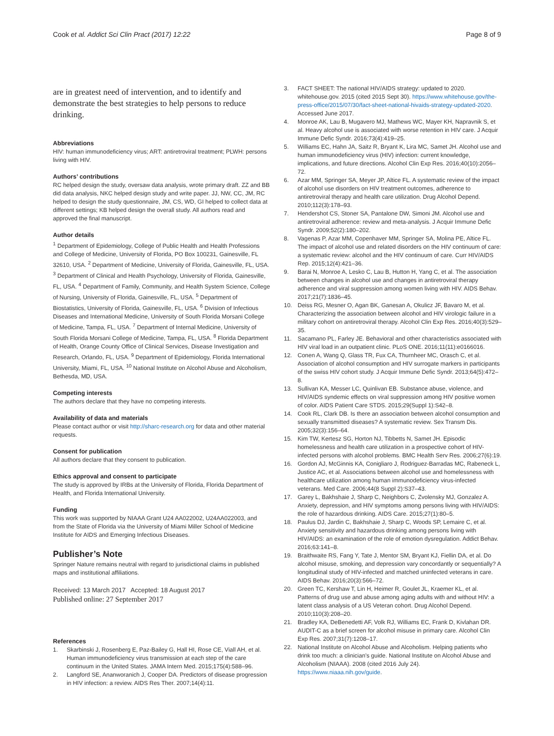Cook et al. Addict Sci Clin Pract (2017) 12:22 Page 8 of 9
are in greatest need of intervention, and to identify and demonstrate the best strategies to help persons to reduce drinking.
Abbreviations
HIV: human immunodeficiency virus; ART: antiretroviral treatment; PLWH: persons living with HIV.
Authors’ contributions
RC helped design the study, oversaw data analysis, wrote primary draft. ZZ and BB did data analysis, NKC helped design study and write paper. JJ, NW, CC, JM, RC helped to design the study questionnaire, JM, CS, WD, GI helped to collect data at different settings; KB helped design the overall study. All authors read and approved the final manuscript.
Author details
<sup>1</sup> Department of Epidemiology, College of Public Health and Health Professions and College of Medicine, University of Florida, PO Box 100231, Gainesville, FL 32610, USA. <sup>2</sup> Department of Medicine, University of Florida, Gainesville, FL, USA. <sup>3</sup> Department of Clinical and Health Psychology, University of Florida, Gainesville, FL, USA. <sup>4</sup> Department of Family, Community, and Health System Science, College of Nursing, University of Florida, Gainesville, FL, USA. <sup>5</sup> Department of Biostatistics, University of Florida, Gainesville, FL, USA. <sup>6</sup> Division of Infectious Diseases and International Medicine, University of South Florida Morsani College of Medicine, Tampa, FL, USA. <sup>7</sup> Department of Internal Medicine, University of South Florida Morsani College of Medicine, Tampa, FL, USA. <sup>8</sup> Florida Department of Health, Orange County Office of Clinical Services, Disease Investigation and Research, Orlando, FL, USA. <sup>9</sup> Department of Epidemiology, Florida International University, Miami, FL, USA. <sup>10</sup> National Institute on Alcohol Abuse and Alcoholism, Bethesda, MD, USA.
Competing interests
The authors declare that they have no competing interests.
Availability of data and materials
Please contact author or visit http://sharc-research.org for data and other material requests.
Consent for publication
All authors declare that they consent to publication.
Ethics approval and consent to participate
The study is approved by IRBs at the University of Florida, Florida Department of Health, and Florida International University.
Funding
This work was supported by NIAAA Grant U24 AA022002, U24AA022003, and from the State of Florida via the University of Miami Miller School of Medicine Institute for AIDS and Emerging Infectious Diseases.
Publisher’s Note
Springer Nature remains neutral with regard to jurisdictional claims in published maps and institutional affiliations.
Received: 13 March 2017 Accepted: 18 August 2017
Published online: 27 September 2017
References
1. Skarbinski J, Rosenberg E, Paz-Bailey G, Hall HI, Rose CE, Viall AH, et al. Human immunodeficiency virus transmission at each step of the care continuum in the United States. JAMA Intern Med. 2015;175(4):588–96.
2. Langford SE, Ananworanich J, Cooper DA. Predictors of disease progression in HIV infection: a review. AIDS Res Ther. 2007;14(4):11.
3. FACT SHEET: The national HIV/AIDS strategy: updated to 2020. whitehouse.gov. 2015 (cited 2015 Sept 30). https://www.whitehouse.gov/the-press-office/2015/07/30/fact-sheet-national-hivaids-strategy-updated-2020. Accessed June 2017.
4. Monroe AK, Lau B, Mugavero MJ, Mathews WC, Mayer KH, Napravnik S, et al. Heavy alcohol use is associated with worse retention in HIV care. J Acquir Immune Defic Syndr. 2016;73(4):419–25.
5. Williams EC, Hahn JA, Saitz R, Bryant K, Lira MC, Samet JH. Alcohol use and human immunodeficiency virus (HIV) infection: current knowledge, implications, and future directions. Alcohol Clin Exp Res. 2016;40(10):2056–72.
6. Azar MM, Springer SA, Meyer JP, Altice FL. A systematic review of the impact of alcohol use disorders on HIV treatment outcomes, adherence to antiretroviral therapy and health care utilization. Drug Alcohol Depend. 2010;112(3):178–93.
7. Hendershot CS, Stoner SA, Pantalone DW, Simoni JM. Alcohol use and antiretroviral adherence: review and meta-analysis. J Acquir Immune Defic Syndr. 2009;52(2):180–202.
8. Vagenas P, Azar MM, Copenhaver MM, Springer SA, Molina PE, Altice FL. The impact of alcohol use and related disorders on the HIV continuum of care: a systematic review: alcohol and the HIV continuum of care. Curr HIV/AIDS Rep. 2015;12(4):421–36.
9. Barai N, Monroe A, Lesko C, Lau B, Hutton H, Yang C, et al. The association between changes in alcohol use and changes in antiretroviral therapy adherence and viral suppression among women living with HIV. AIDS Behav. 2017;21(7):1836–45.
10. Deiss RG, Mesner O, Agan BK, Ganesan A, Okulicz JF, Bavaro M, et al. Characterizing the association between alcohol and HIV virologic failure in a military cohort on antiretroviral therapy. Alcohol Clin Exp Res. 2016;40(3):529–35.
11. Sacamano PL, Farley JE. Behavioral and other characteristics associated with HIV viral load in an outpatient clinic. PLoS ONE. 2016;11(11):e0166016.
12. Conen A, Wang Q, Glass TR, Fux CA, Thurnheer MC, Orasch C, et al. Association of alcohol consumption and HIV surrogate markers in participants of the swiss HIV cohort study. J Acquir Immune Defic Syndr. 2013;64(5):472–8.
13. Sullivan KA, Messer LC, Quinlivan EB. Substance abuse, violence, and HIV/AIDS syndemic effects on viral suppression among HIV positive women of color. AIDS Patient Care STDS. 2015;29(Suppl 1):S42–8.
14. Cook RL, Clark DB. Is there an association between alcohol consumption and sexually transmitted diseases? A systematic review. Sex Transm Dis. 2005;32(3):156–64.
15. Kim TW, Kertesz SG, Horton NJ, Tibbetts N, Samet JH. Episodic homelessness and health care utilization in a prospective cohort of HIV-infected persons with alcohol problems. BMC Health Serv Res. 2006;27(6):19.
16. Gordon AJ, McGinnis KA, Conigliaro J, Rodriguez-Barradas MC, Rabeneck L, Justice AC, et al. Associations between alcohol use and homelessness with healthcare utilization among human immunodeficiency virus-infected veterans. Med Care. 2006;44(8 Suppl 2):S37–43.
17. Garey L, Bakhshaie J, Sharp C, Neighbors C, Zvolensky MJ, Gonzalez A. Anxiety, depression, and HIV symptoms among persons living with HIV/AIDS: the role of hazardous drinking. AIDS Care. 2015;27(1):80–5.
18. Paulus DJ, Jardin C, Bakhshaie J, Sharp C, Woods SP, Lemaire C, et al. Anxiety sensitivity and hazardous drinking among persons living with HIV/AIDS: an examination of the role of emotion dysregulation. Addict Behav. 2016;63:141–8.
19. Braithwaite RS, Fang Y, Tate J, Mentor SM, Bryant KJ, Fiellin DA, et al. Do alcohol misuse, smoking, and depression vary concordantly or sequentially? A longitudinal study of HIV-infected and matched uninfected veterans in care. AIDS Behav. 2016;20(3):566–72.
20. Green TC, Kershaw T, Lin H, Heimer R, Goulet JL, Kraemer KL, et al. Patterns of drug use and abuse among aging adults with and without HIV: a latent class analysis of a US Veteran cohort. Drug Alcohol Depend. 2010;110(3):208–20.
21. Bradley KA, DeBenedetti AF, Volk RJ, Williams EC, Frank D, Kivlahan DR. AUDIT-C as a brief screen for alcohol misuse in primary care. Alcohol Clin Exp Res. 2007;31(7):1208–17.
22. National Institute on Alcohol Abuse and Alcoholism. Helping patients who drink too much: a clinician’s guide. National Institute on Alcohol Abuse and Alcoholism (NIAAA). 2008 (cited 2016 July 24). https://www.niaaa.nih.gov/guide.